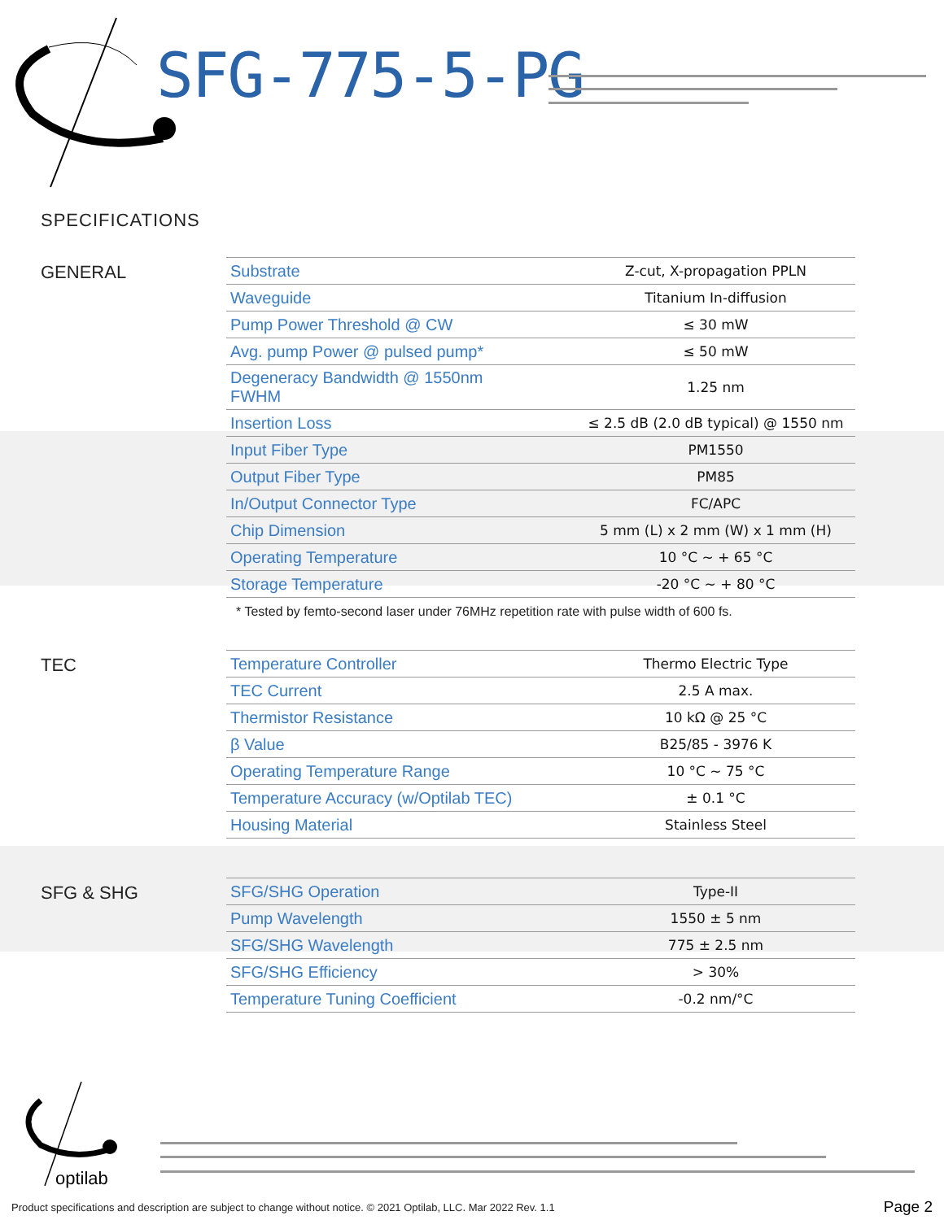SFG-775-5-PG
SPECIFICATIONS
GENERAL
| Substrate | Z-cut, X-propagation PPLN |
| Waveguide | Titanium In-diffusion |
| Pump Power Threshold @ CW | ≤ 30 mW |
| Avg. pump Power @ pulsed pump* | ≤ 50 mW |
| Degeneracy Bandwidth @ 1550nm FWHM | 1.25 nm |
| Insertion Loss | ≤ 2.5 dB (2.0 dB typical) @ 1550 nm |
| Input Fiber Type | PM1550 |
| Output Fiber Type | PM85 |
| In/Output Connector Type | FC/APC |
| Chip Dimension | 5 mm (L) x 2 mm (W) x 1 mm (H) |
| Operating Temperature | 10 °C ~ + 65 °C |
| Storage Temperature | -20 °C ~ + 80 °C |
* Tested by femto-second laser under 76MHz repetition rate with pulse width of 600 fs.
TEC
| Temperature Controller | Thermo Electric Type |
| TEC Current | 2.5 A max. |
| Thermistor Resistance | 10 kΩ @ 25 °C |
| β Value | B25/85 - 3976 K |
| Operating Temperature Range | 10 °C ~ 75 °C |
| Temperature Accuracy (w/Optilab TEC) | ± 0.1 °C |
| Housing Material | Stainless Steel |
SFG & SHG
| SFG/SHG Operation | Type-II |
| Pump Wavelength | 1550 ± 5 nm |
| SFG/SHG Wavelength | 775 ± 2.5 nm |
| SFG/SHG Efficiency | > 30% |
| Temperature Tuning Coefficient | -0.2 nm/°C |
optilab
Product specifications and description are subject to change without notice. © 2021 Optilab, LLC. Mar 2022 Rev. 1.1
Page 2